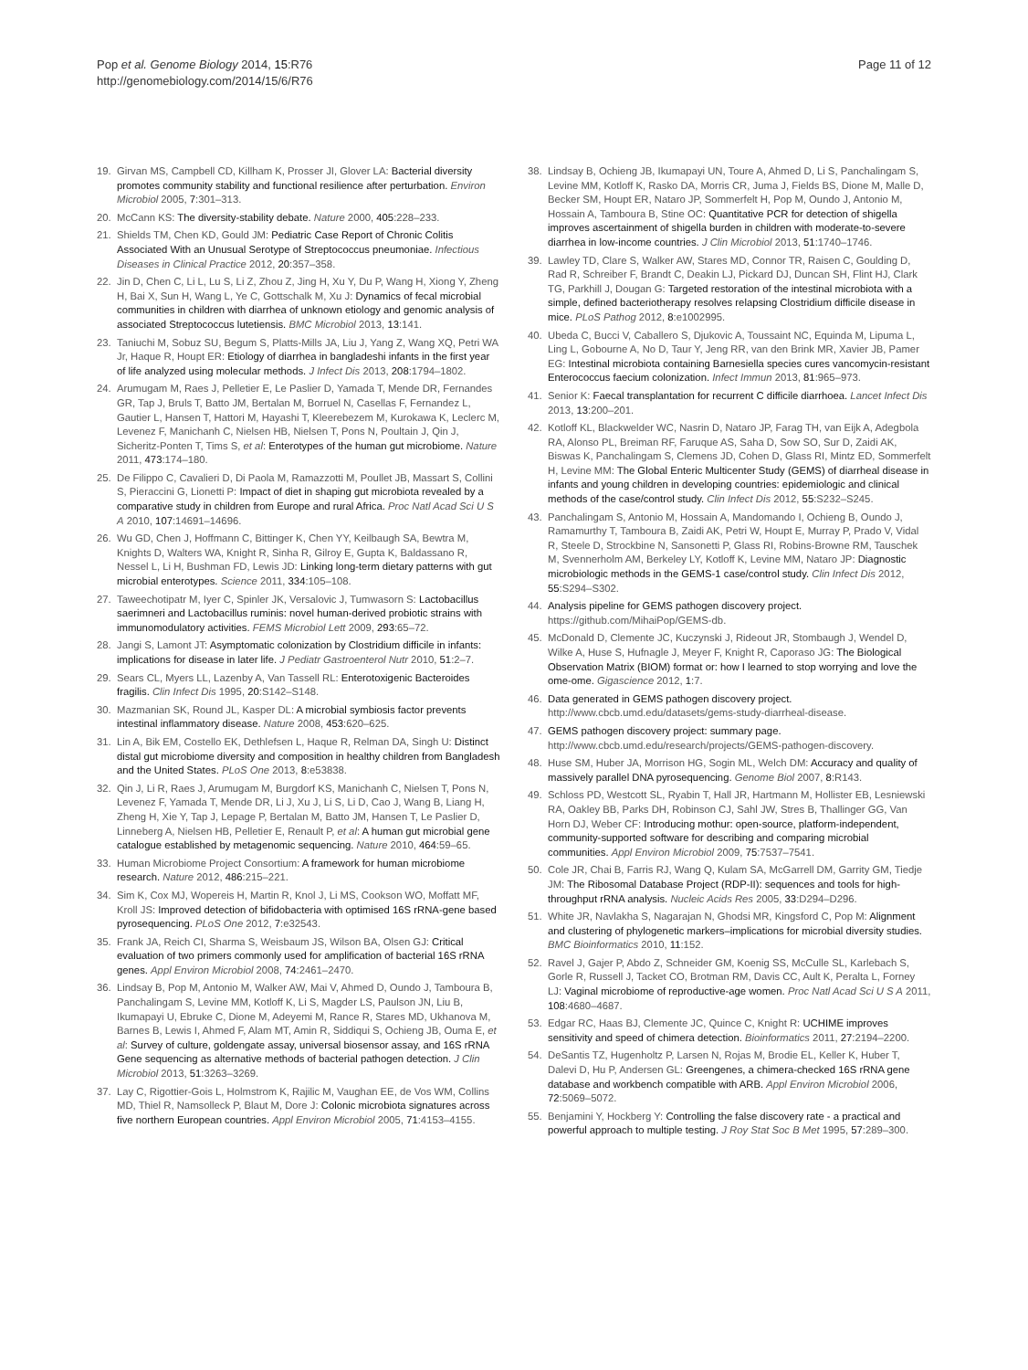Pop et al. Genome Biology 2014, 15:R76
http://genomebiology.com/2014/15/6/R76
Page 11 of 12
19. Girvan MS, Campbell CD, Killham K, Prosser JI, Glover LA: Bacterial diversity promotes community stability and functional resilience after perturbation. Environ Microbiol 2005, 7:301–313.
20. McCann KS: The diversity-stability debate. Nature 2000, 405:228–233.
21. Shields TM, Chen KD, Gould JM: Pediatric Case Report of Chronic Colitis Associated With an Unusual Serotype of Streptococcus pneumoniae. Infectious Diseases in Clinical Practice 2012, 20:357–358.
22. Jin D, Chen C, Li L, Lu S, Li Z, Zhou Z, Jing H, Xu Y, Du P, Wang H, Xiong Y, Zheng H, Bai X, Sun H, Wang L, Ye C, Gottschalk M, Xu J: Dynamics of fecal microbial communities in children with diarrhea of unknown etiology and genomic analysis of associated Streptococcus lutetiensis. BMC Microbiol 2013, 13:141.
23. Taniuchi M, Sobuz SU, Begum S, Platts-Mills JA, Liu J, Yang Z, Wang XQ, Petri WA Jr, Haque R, Houpt ER: Etiology of diarrhea in bangladeshi infants in the first year of life analyzed using molecular methods. J Infect Dis 2013, 208:1794–1802.
24. Arumugam M, Raes J, Pelletier E, Le Paslier D, Yamada T, Mende DR, Fernandes GR, Tap J, Bruls T, Batto JM, Bertalan M, Borruel N, Casellas F, Fernandez L, Gautier L, Hansen T, Hattori M, Hayashi T, Kleerebezem M, Kurokawa K, Leclerc M, Levenez F, Manichanh C, Nielsen HB, Nielsen T, Pons N, Poultain J, Qin J, Sicheritz-Ponten T, Tims S, et al: Enterotypes of the human gut microbiome. Nature 2011, 473:174–180.
25. De Filippo C, Cavalieri D, Di Paola M, Ramazzotti M, Poullet JB, Massart S, Collini S, Pieraccini G, Lionetti P: Impact of diet in shaping gut microbiota revealed by a comparative study in children from Europe and rural Africa. Proc Natl Acad Sci U S A 2010, 107:14691–14696.
26. Wu GD, Chen J, Hoffmann C, Bittinger K, Chen YY, Keilbaugh SA, Bewtra M, Knights D, Walters WA, Knight R, Sinha R, Gilroy E, Gupta K, Baldassano R, Nessel L, Li H, Bushman FD, Lewis JD: Linking long-term dietary patterns with gut microbial enterotypes. Science 2011, 334:105–108.
27. Taweechotipatr M, Iyer C, Spinler JK, Versalovic J, Tumwasorn S: Lactobacillus saerimneri and Lactobacillus ruminis: novel human-derived probiotic strains with immunomodulatory activities. FEMS Microbiol Lett 2009, 293:65–72.
28. Jangi S, Lamont JT: Asymptomatic colonization by Clostridium difficile in infants: implications for disease in later life. J Pediatr Gastroenterol Nutr 2010, 51:2–7.
29. Sears CL, Myers LL, Lazenby A, Van Tassell RL: Enterotoxigenic Bacteroides fragilis. Clin Infect Dis 1995, 20:S142–S148.
30. Mazmanian SK, Round JL, Kasper DL: A microbial symbiosis factor prevents intestinal inflammatory disease. Nature 2008, 453:620–625.
31. Lin A, Bik EM, Costello EK, Dethlefsen L, Haque R, Relman DA, Singh U: Distinct distal gut microbiome diversity and composition in healthy children from Bangladesh and the United States. PLoS One 2013, 8:e53838.
32. Qin J, Li R, Raes J, Arumugam M, Burgdorf KS, Manichanh C, Nielsen T, Pons N, Levenez F, Yamada T, Mende DR, Li J, Xu J, Li S, Li D, Cao J, Wang B, Liang H, Zheng H, Xie Y, Tap J, Lepage P, Bertalan M, Batto JM, Hansen T, Le Paslier D, Linneberg A, Nielsen HB, Pelletier E, Renault P, et al: A human gut microbial gene catalogue established by metagenomic sequencing. Nature 2010, 464:59–65.
33. Human Microbiome Project Consortium: A framework for human microbiome research. Nature 2012, 486:215–221.
34. Sim K, Cox MJ, Wopereis H, Martin R, Knol J, Li MS, Cookson WO, Moffatt MF, Kroll JS: Improved detection of bifidobacteria with optimised 16S rRNA-gene based pyrosequencing. PLoS One 2012, 7:e32543.
35. Frank JA, Reich CI, Sharma S, Weisbaum JS, Wilson BA, Olsen GJ: Critical evaluation of two primers commonly used for amplification of bacterial 16S rRNA genes. Appl Environ Microbiol 2008, 74:2461–2470.
36. Lindsay B, Pop M, Antonio M, Walker AW, Mai V, Ahmed D, Oundo J, Tamboura B, Panchalingam S, Levine MM, Kotloff K, Li S, Magder LS, Paulson JN, Liu B, Ikumapayi U, Ebruke C, Dione M, Adeyemi M, Rance R, Stares MD, Ukhanova M, Barnes B, Lewis I, Ahmed F, Alam MT, Amin R, Siddiqui S, Ochieng JB, Ouma E, et al: Survey of culture, goldengate assay, universal biosensor assay, and 16S rRNA Gene sequencing as alternative methods of bacterial pathogen detection. J Clin Microbiol 2013, 51:3263–3269.
37. Lay C, Rigottier-Gois L, Holmstrom K, Rajilic M, Vaughan EE, de Vos WM, Collins MD, Thiel R, Namsolleck P, Blaut M, Dore J: Colonic microbiota signatures across five northern European countries. Appl Environ Microbiol 2005, 71:4153–4155.
38. Lindsay B, Ochieng JB, Ikumapayi UN, Toure A, Ahmed D, Li S, Panchalingam S, Levine MM, Kotloff K, Rasko DA, Morris CR, Juma J, Fields BS, Dione M, Malle D, Becker SM, Houpt ER, Nataro JP, Sommerfelt H, Pop M, Oundo J, Antonio M, Hossain A, Tamboura B, Stine OC: Quantitative PCR for detection of shigella improves ascertainment of shigella burden in children with moderate-to-severe diarrhea in low-income countries. J Clin Microbiol 2013, 51:1740–1746.
39. Lawley TD, Clare S, Walker AW, Stares MD, Connor TR, Raisen C, Goulding D, Rad R, Schreiber F, Brandt C, Deakin LJ, Pickard DJ, Duncan SH, Flint HJ, Clark TG, Parkhill J, Dougan G: Targeted restoration of the intestinal microbiota with a simple, defined bacteriotherapy resolves relapsing Clostridium difficile disease in mice. PLoS Pathog 2012, 8:e1002995.
40. Ubeda C, Bucci V, Caballero S, Djukovic A, Toussaint NC, Equinda M, Lipuma L, Ling L, Gobourne A, No D, Taur Y, Jeng RR, van den Brink MR, Xavier JB, Pamer EG: Intestinal microbiota containing Barnesiella species cures vancomycin-resistant Enterococcus faecium colonization. Infect Immun 2013, 81:965–973.
41. Senior K: Faecal transplantation for recurrent C difficile diarrhoea. Lancet Infect Dis 2013, 13:200–201.
42. Kotloff KL, Blackwelder WC, Nasrin D, Nataro JP, Farag TH, van Eijk A, Adegbola RA, Alonso PL, Breiman RF, Faruque AS, Saha D, Sow SO, Sur D, Zaidi AK, Biswas K, Panchalingam S, Clemens JD, Cohen D, Glass RI, Mintz ED, Sommerfelt H, Levine MM: The Global Enteric Multicenter Study (GEMS) of diarrheal disease in infants and young children in developing countries: epidemiologic and clinical methods of the case/control study. Clin Infect Dis 2012, 55:S232–S245.
43. Panchalingam S, Antonio M, Hossain A, Mandomando I, Ochieng B, Oundo J, Ramamurthy T, Tamboura B, Zaidi AK, Petri W, Houpt E, Murray P, Prado V, Vidal R, Steele D, Strockbine N, Sansonetti P, Glass RI, Robins-Browne RM, Tauschek M, Svennerholm AM, Berkeley LY, Kotloff K, Levine MM, Nataro JP: Diagnostic microbiologic methods in the GEMS-1 case/control study. Clin Infect Dis 2012, 55:S294–S302.
44. Analysis pipeline for GEMS pathogen discovery project. https://github.com/MihaiPop/GEMS-db.
45. McDonald D, Clemente JC, Kuczynski J, Rideout JR, Stombaugh J, Wendel D, Wilke A, Huse S, Hufnagle J, Meyer F, Knight R, Caporaso JG: The Biological Observation Matrix (BIOM) format or: how I learned to stop worrying and love the ome-ome. Gigascience 2012, 1:7.
46. Data generated in GEMS pathogen discovery project. http://www.cbcb.umd.edu/datasets/gems-study-diarrheal-disease.
47. GEMS pathogen discovery project: summary page. http://www.cbcb.umd.edu/research/projects/GEMS-pathogen-discovery.
48. Huse SM, Huber JA, Morrison HG, Sogin ML, Welch DM: Accuracy and quality of massively parallel DNA pyrosequencing. Genome Biol 2007, 8:R143.
49. Schloss PD, Westcott SL, Ryabin T, Hall JR, Hartmann M, Hollister EB, Lesniewski RA, Oakley BB, Parks DH, Robinson CJ, Sahl JW, Stres B, Thallinger GG, Van Horn DJ, Weber CF: Introducing mothur: open-source, platform-independent, community-supported software for describing and comparing microbial communities. Appl Environ Microbiol 2009, 75:7537–7541.
50. Cole JR, Chai B, Farris RJ, Wang Q, Kulam SA, McGarrell DM, Garrity GM, Tiedje JM: The Ribosomal Database Project (RDP-II): sequences and tools for high-throughput rRNA analysis. Nucleic Acids Res 2005, 33:D294–D296.
51. White JR, Navlakha S, Nagarajan N, Ghodsi MR, Kingsford C, Pop M: Alignment and clustering of phylogenetic markers–implications for microbial diversity studies. BMC Bioinformatics 2010, 11:152.
52. Ravel J, Gajer P, Abdo Z, Schneider GM, Koenig SS, McCulle SL, Karlebach S, Gorle R, Russell J, Tacket CO, Brotman RM, Davis CC, Ault K, Peralta L, Forney LJ: Vaginal microbiome of reproductive-age women. Proc Natl Acad Sci U S A 2011, 108:4680–4687.
53. Edgar RC, Haas BJ, Clemente JC, Quince C, Knight R: UCHIME improves sensitivity and speed of chimera detection. Bioinformatics 2011, 27:2194–2200.
54. DeSantis TZ, Hugenholtz P, Larsen N, Rojas M, Brodie EL, Keller K, Huber T, Dalevi D, Hu P, Andersen GL: Greengenes, a chimera-checked 16S rRNA gene database and workbench compatible with ARB. Appl Environ Microbiol 2006, 72:5069–5072.
55. Benjamini Y, Hockberg Y: Controlling the false discovery rate - a practical and powerful approach to multiple testing. J Roy Stat Soc B Met 1995, 57:289–300.